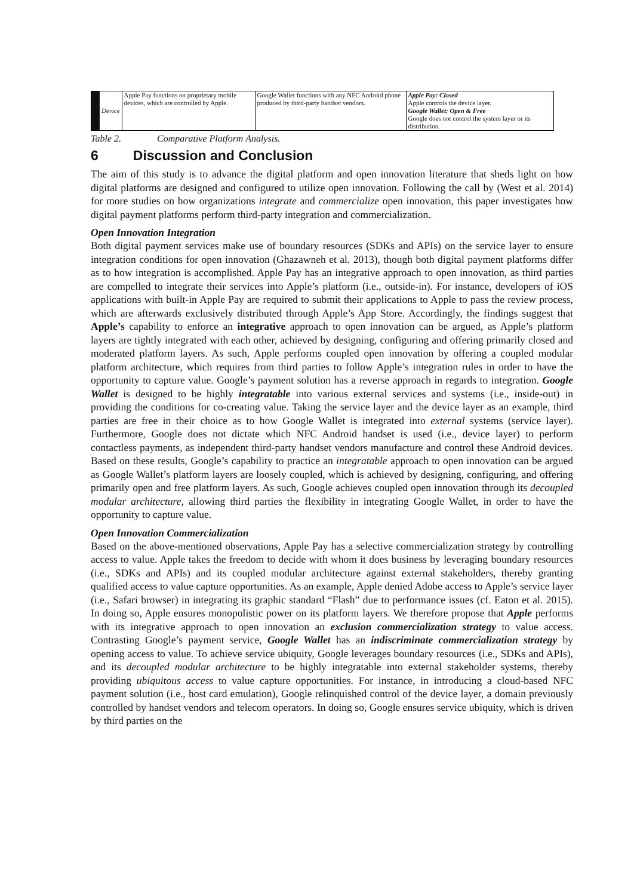| | Device | Apple Pay functions on proprietary mobile devices, which are controlled by Apple. | Google Wallet functions with any NFC Android phone produced by third-party handset vendors. | Apple Pay: Closed Apple controls the device layer. Google Wallet: Open & Free Google does not control the system layer or its distribution. |
Table 2. Comparative Platform Analysis.
6 Discussion and Conclusion
The aim of this study is to advance the digital platform and open innovation literature that sheds light on how digital platforms are designed and configured to utilize open innovation. Following the call by (West et al. 2014) for more studies on how organizations integrate and commercialize open innovation, this paper investigates how digital payment platforms perform third-party integration and commercialization.
Open Innovation Integration
Both digital payment services make use of boundary resources (SDKs and APIs) on the service layer to ensure integration conditions for open innovation (Ghazawneh et al. 2013), though both digital payment platforms differ as to how integration is accomplished. Apple Pay has an integrative approach to open innovation, as third parties are compelled to integrate their services into Apple’s platform (i.e., outside-in). For instance, developers of iOS applications with built-in Apple Pay are required to submit their applications to Apple to pass the review process, which are afterwards exclusively distributed through Apple’s App Store. Accordingly, the findings suggest that Apple’s capability to enforce an integrative approach to open innovation can be argued, as Apple’s platform layers are tightly integrated with each other, achieved by designing, configuring and offering primarily closed and moderated platform layers. As such, Apple performs coupled open innovation by offering a coupled modular platform architecture, which requires from third parties to follow Apple’s integration rules in order to have the opportunity to capture value. Google’s payment solution has a reverse approach in regards to integration. Google Wallet is designed to be highly integratable into various external services and systems (i.e., inside-out) in providing the conditions for co-creating value. Taking the service layer and the device layer as an example, third parties are free in their choice as to how Google Wallet is integrated into external systems (service layer). Furthermore, Google does not dictate which NFC Android handset is used (i.e., device layer) to perform contactless payments, as independent third-party handset vendors manufacture and control these Android devices. Based on these results, Google’s capability to practice an integratable approach to open innovation can be argued as Google Wallet’s platform layers are loosely coupled, which is achieved by designing, configuring, and offering primarily open and free platform layers. As such, Google achieves coupled open innovation through its decoupled modular architecture, allowing third parties the flexibility in integrating Google Wallet, in order to have the opportunity to capture value.
Open Innovation Commercialization
Based on the above-mentioned observations, Apple Pay has a selective commercialization strategy by controlling access to value. Apple takes the freedom to decide with whom it does business by leveraging boundary resources (i.e., SDKs and APIs) and its coupled modular architecture against external stakeholders, thereby granting qualified access to value capture opportunities. As an example, Apple denied Adobe access to Apple’s service layer (i.e., Safari browser) in integrating its graphic standard “Flash” due to performance issues (cf. Eaton et al. 2015). In doing so, Apple ensures monopolistic power on its platform layers. We therefore propose that Apple performs with its integrative approach to open innovation an exclusion commercialization strategy to value access. Contrasting Google’s payment service, Google Wallet has an indiscriminate commercialization strategy by opening access to value. To achieve service ubiquity, Google leverages boundary resources (i.e., SDKs and APIs), and its decoupled modular architecture to be highly integratable into external stakeholder systems, thereby providing ubiquitous access to value capture opportunities. For instance, in introducing a cloud-based NFC payment solution (i.e., host card emulation), Google relinquished control of the device layer, a domain previously controlled by handset vendors and telecom operators. In doing so, Google ensures service ubiquity, which is driven by third parties on the